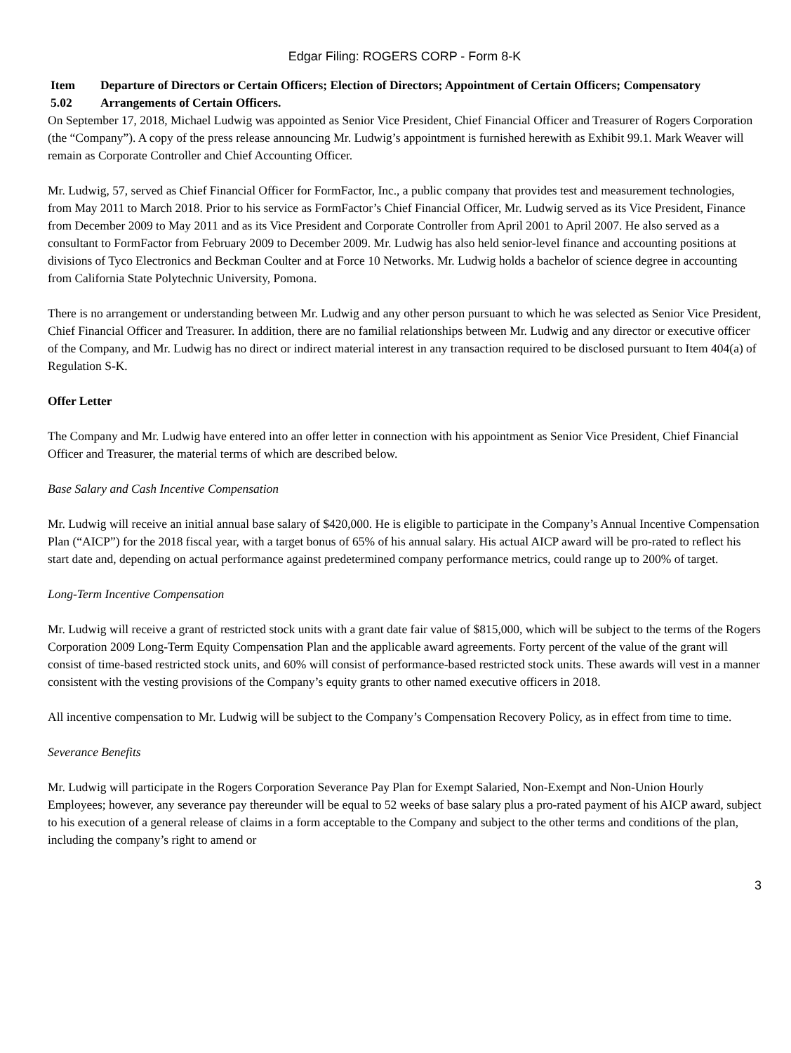Edgar Filing: ROGERS CORP - Form 8-K
Item
5.02
Departure of Directors or Certain Officers; Election of Directors; Appointment of Certain Officers; Compensatory Arrangements of Certain Officers.
On September 17, 2018, Michael Ludwig was appointed as Senior Vice President, Chief Financial Officer and Treasurer of Rogers Corporation (the “Company”). A copy of the press release announcing Mr. Ludwig’s appointment is furnished herewith as Exhibit 99.1. Mark Weaver will remain as Corporate Controller and Chief Accounting Officer.
Mr. Ludwig, 57, served as Chief Financial Officer for FormFactor, Inc., a public company that provides test and measurement technologies, from May 2011 to March 2018. Prior to his service as FormFactor’s Chief Financial Officer, Mr. Ludwig served as its Vice President, Finance from December 2009 to May 2011 and as its Vice President and Corporate Controller from April 2001 to April 2007. He also served as a consultant to FormFactor from February 2009 to December 2009. Mr. Ludwig has also held senior-level finance and accounting positions at divisions of Tyco Electronics and Beckman Coulter and at Force 10 Networks. Mr. Ludwig holds a bachelor of science degree in accounting from California State Polytechnic University, Pomona.
There is no arrangement or understanding between Mr. Ludwig and any other person pursuant to which he was selected as Senior Vice President, Chief Financial Officer and Treasurer. In addition, there are no familial relationships between Mr. Ludwig and any director or executive officer of the Company, and Mr. Ludwig has no direct or indirect material interest in any transaction required to be disclosed pursuant to Item 404(a) of Regulation S-K.
Offer Letter
The Company and Mr. Ludwig have entered into an offer letter in connection with his appointment as Senior Vice President, Chief Financial Officer and Treasurer, the material terms of which are described below.
Base Salary and Cash Incentive Compensation
Mr. Ludwig will receive an initial annual base salary of $420,000. He is eligible to participate in the Company’s Annual Incentive Compensation Plan (“AICP”) for the 2018 fiscal year, with a target bonus of 65% of his annual salary. His actual AICP award will be pro-rated to reflect his start date and, depending on actual performance against predetermined company performance metrics, could range up to 200% of target.
Long-Term Incentive Compensation
Mr. Ludwig will receive a grant of restricted stock units with a grant date fair value of $815,000, which will be subject to the terms of the Rogers Corporation 2009 Long-Term Equity Compensation Plan and the applicable award agreements. Forty percent of the value of the grant will consist of time-based restricted stock units, and 60% will consist of performance-based restricted stock units. These awards will vest in a manner consistent with the vesting provisions of the Company’s equity grants to other named executive officers in 2018.
All incentive compensation to Mr. Ludwig will be subject to the Company’s Compensation Recovery Policy, as in effect from time to time.
Severance Benefits
Mr. Ludwig will participate in the Rogers Corporation Severance Pay Plan for Exempt Salaried, Non-Exempt and Non-Union Hourly Employees; however, any severance pay thereunder will be equal to 52 weeks of base salary plus a pro-rated payment of his AICP award, subject to his execution of a general release of claims in a form acceptable to the Company and subject to the other terms and conditions of the plan, including the company’s right to amend or
3